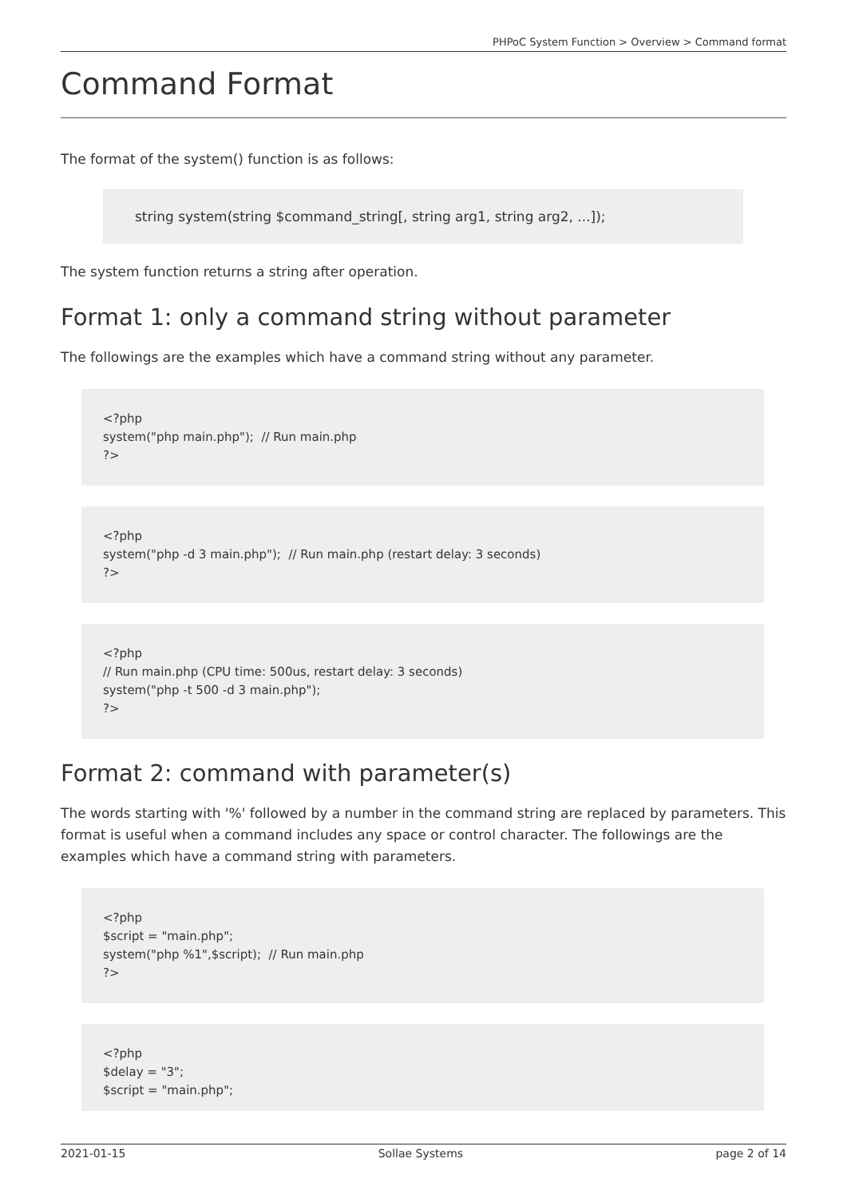PHPoC System Function > Overview > Command format
Command Format
The format of the system() function is as follows:
string system(string $command_string[, string arg1, string arg2, ...]);
The system function returns a string after operation.
Format 1: only a command string without parameter
The followings are the examples which have a command string without any parameter.
<?php
system("php main.php");  // Run main.php
?>
<?php
system("php -d 3 main.php");  // Run main.php (restart delay: 3 seconds)
?>
<?php
// Run main.php (CPU time: 500us, restart delay: 3 seconds)
system("php -t 500 -d 3 main.php");
?>
Format 2: command with parameter(s)
The words starting with '%' followed by a number in the command string are replaced by parameters. This format is useful when a command includes any space or control character. The followings are the examples which have a command string with parameters.
<?php
$script = "main.php";
system("php %1",$script);  // Run main.php
?>
<?php
$delay = "3";
$script = "main.php";
2021-01-15 Sollae Systems page 2 of 14